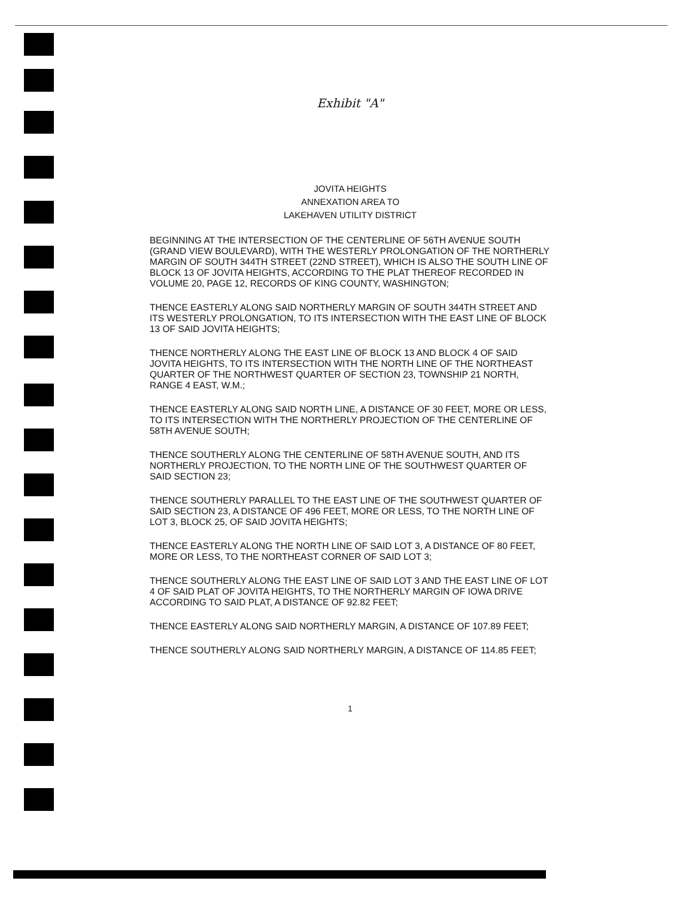Exhibit "A"
JOVITA HEIGHTS
ANNEXATION AREA TO
LAKEHAVEN UTILITY DISTRICT
BEGINNING AT THE INTERSECTION OF THE CENTERLINE OF 56TH AVENUE SOUTH (GRAND VIEW BOULEVARD), WITH THE WESTERLY PROLONGATION OF THE NORTHERLY MARGIN OF SOUTH 344TH STREET (22ND STREET), WHICH IS ALSO THE SOUTH LINE OF BLOCK 13 OF JOVITA HEIGHTS, ACCORDING TO THE PLAT THEREOF RECORDED IN VOLUME 20, PAGE 12, RECORDS OF KING COUNTY, WASHINGTON;
THENCE EASTERLY ALONG SAID NORTHERLY MARGIN OF SOUTH 344TH STREET AND ITS WESTERLY PROLONGATION, TO ITS INTERSECTION WITH THE EAST LINE OF BLOCK 13 OF SAID JOVITA HEIGHTS;
THENCE NORTHERLY ALONG THE EAST LINE OF BLOCK 13 AND BLOCK 4 OF SAID JOVITA HEIGHTS, TO ITS INTERSECTION WITH THE NORTH LINE OF THE NORTHEAST QUARTER OF THE NORTHWEST QUARTER OF SECTION 23, TOWNSHIP 21 NORTH, RANGE 4 EAST, W.M.;
THENCE EASTERLY ALONG SAID NORTH LINE, A DISTANCE OF 30 FEET, MORE OR LESS, TO ITS INTERSECTION WITH THE NORTHERLY PROJECTION OF THE CENTERLINE OF 58TH AVENUE SOUTH;
THENCE SOUTHERLY ALONG THE CENTERLINE OF 58TH AVENUE SOUTH, AND ITS NORTHERLY PROJECTION, TO THE NORTH LINE OF THE SOUTHWEST QUARTER OF SAID SECTION 23;
THENCE SOUTHERLY PARALLEL TO THE EAST LINE OF THE SOUTHWEST QUARTER OF SAID SECTION 23, A DISTANCE OF 496 FEET, MORE OR LESS, TO THE NORTH LINE OF LOT 3, BLOCK 25, OF SAID JOVITA HEIGHTS;
THENCE EASTERLY ALONG THE NORTH LINE OF SAID LOT 3, A DISTANCE OF 80 FEET, MORE OR LESS, TO THE NORTHEAST CORNER OF SAID LOT 3;
THENCE SOUTHERLY ALONG THE EAST LINE OF SAID LOT 3 AND THE EAST LINE OF LOT 4 OF SAID PLAT OF JOVITA HEIGHTS, TO THE NORTHERLY MARGIN OF IOWA DRIVE ACCORDING TO SAID PLAT, A DISTANCE OF 92.82 FEET;
THENCE EASTERLY ALONG SAID NORTHERLY MARGIN, A DISTANCE OF 107.89 FEET;
THENCE SOUTHERLY ALONG SAID NORTHERLY MARGIN, A DISTANCE OF 114.85 FEET;
1